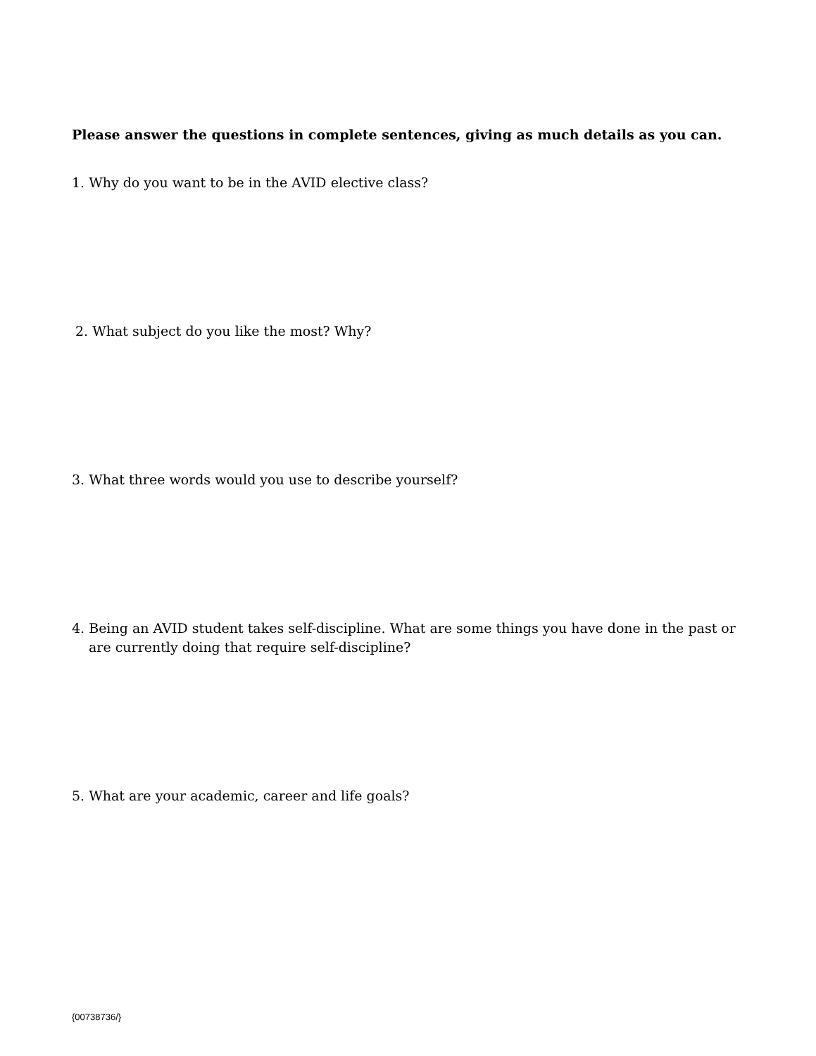Please answer the questions in complete sentences, giving as much details as you can.
1. Why do you want to be in the AVID elective class?
2. What subject do you like the most? Why?
3. What three words would you use to describe yourself?
4. Being an AVID student takes self-discipline. What are some things you have done in the past or are currently doing that require self-discipline?
5. What are your academic, career and life goals?
{00738736/}